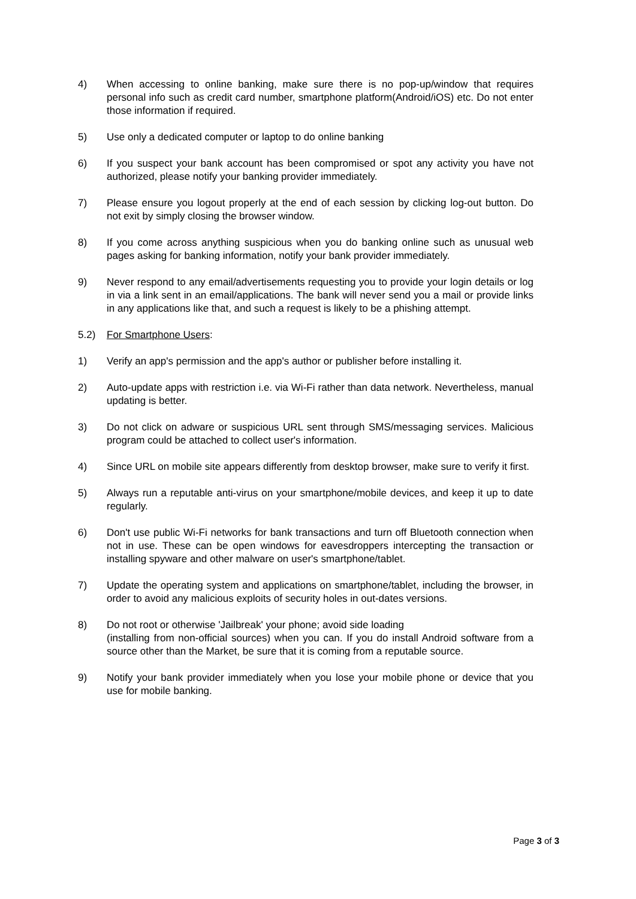4) When accessing to online banking, make sure there is no pop-up/window that requires personal info such as credit card number, smartphone platform(Android/iOS) etc. Do not enter those information if required.
5) Use only a dedicated computer or laptop to do online banking
6) If you suspect your bank account has been compromised or spot any activity you have not authorized, please notify your banking provider immediately.
7) Please ensure you logout properly at the end of each session by clicking log-out button. Do not exit by simply closing the browser window.
8) If you come across anything suspicious when you do banking online such as unusual web pages asking for banking information, notify your bank provider immediately.
9) Never respond to any email/advertisements requesting you to provide your login details or log in via a link sent in an email/applications. The bank will never send you a mail or provide links in any applications like that, and such a request is likely to be a phishing attempt.
5.2) For Smartphone Users:
1) Verify an app's permission and the app's author or publisher before installing it.
2) Auto-update apps with restriction i.e. via Wi-Fi rather than data network. Nevertheless, manual updating is better.
3) Do not click on adware or suspicious URL sent through SMS/messaging services. Malicious program could be attached to collect user's information.
4) Since URL on mobile site appears differently from desktop browser, make sure to verify it first.
5) Always run a reputable anti-virus on your smartphone/mobile devices, and keep it up to date regularly.
6) Don't use public Wi-Fi networks for bank transactions and turn off Bluetooth connection when not in use. These can be open windows for eavesdroppers intercepting the transaction or installing spyware and other malware on user's smartphone/tablet.
7) Update the operating system and applications on smartphone/tablet, including the browser, in order to avoid any malicious exploits of security holes in out-dates versions.
8) Do not root or otherwise 'Jailbreak' your phone; avoid side loading
(installing from non-official sources) when you can. If you do install Android software from a source other than the Market, be sure that it is coming from a reputable source.
9) Notify your bank provider immediately when you lose your mobile phone or device that you use for mobile banking.
Page 3 of 3